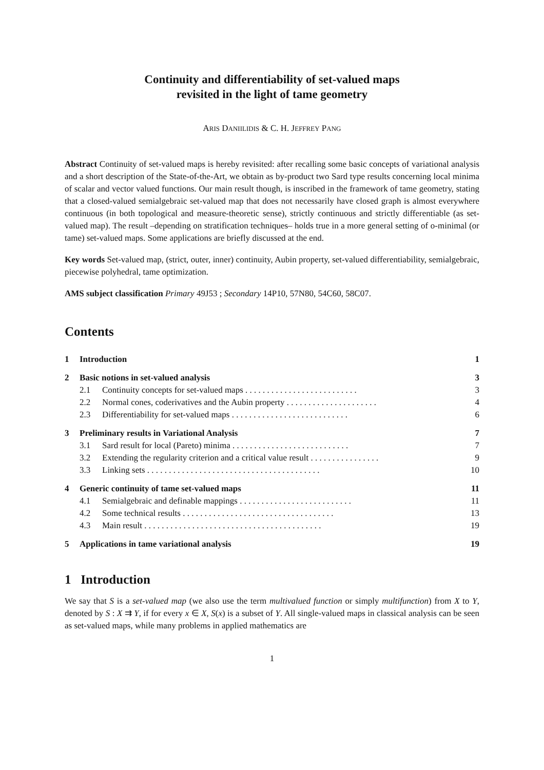Continuity and differentiability of set-valued maps
revisited in the light of tame geometry
ARIS DANIILIDIS & C. H. JEFFREY PANG
Abstract Continuity of set-valued maps is hereby revisited: after recalling some basic concepts of variational analysis and a short description of the State-of-the-Art, we obtain as by-product two Sard type results concerning local minima of scalar and vector valued functions. Our main result though, is inscribed in the framework of tame geometry, stating that a closed-valued semialgebraic set-valued map that does not necessarily have closed graph is almost everywhere continuous (in both topological and measure-theoretic sense), strictly continuous and strictly differentiable (as set-valued map). The result –depending on stratification techniques– holds true in a more general setting of o-minimal (or tame) set-valued maps. Some applications are briefly discussed at the end.
Key words Set-valued map, (strict, outer, inner) continuity, Aubin property, set-valued differentiability, semialgebraic, piecewise polyhedral, tame optimization.
AMS subject classification Primary 49J53 ; Secondary 14P10, 57N80, 54C60, 58C07.
Contents
| 1 | Introduction | | 1 |
| 2 | Basic notions in set-valued analysis | | 3 |
| | 2.1 | Continuity concepts for set-valued maps . . . . . . . . . . . . . . . . . . . . . . . . . . | 3 |
| | 2.2 | Normal cones, coderivatives and the Aubin property . . . . . . . . . . . . . . . . . . . . . | 4 |
| | 2.3 | Differentiability for set-valued maps . . . . . . . . . . . . . . . . . . . . . . . . . . . | 6 |
| 3 | Preliminary results in Variational Analysis | | 7 |
| | 3.1 | Sard result for local (Pareto) minima . . . . . . . . . . . . . . . . . . . . . . . . . . . | 7 |
| | 3.2 | Extending the regularity criterion and a critical value result . . . . . . . . . . . . . . . . | 9 |
| | 3.3 | Linking sets . . . . . . . . . . . . . . . . . . . . . . . . . . . . . . . . . . . . . . . . | 10 |
| 4 | Generic continuity of tame set-valued maps | | 11 |
| | 4.1 | Semialgebraic and definable mappings . . . . . . . . . . . . . . . . . . . . . . . . . . | 11 |
| | 4.2 | Some technical results . . . . . . . . . . . . . . . . . . . . . . . . . . . . . . . . . . . | 13 |
| | 4.3 | Main result . . . . . . . . . . . . . . . . . . . . . . . . . . . . . . . . . . . . . . . . . | 19 |
| 5 | Applications in tame variational analysis | | 19 |
1 Introduction
We say that S is a set-valued map (we also use the term multivalued function or simply multifunction) from X to Y, denoted by S : X ⇉ Y, if for every x ∈ X, S(x) is a subset of Y. All single-valued maps in classical analysis can be seen as set-valued maps, while many problems in applied mathematics are
1